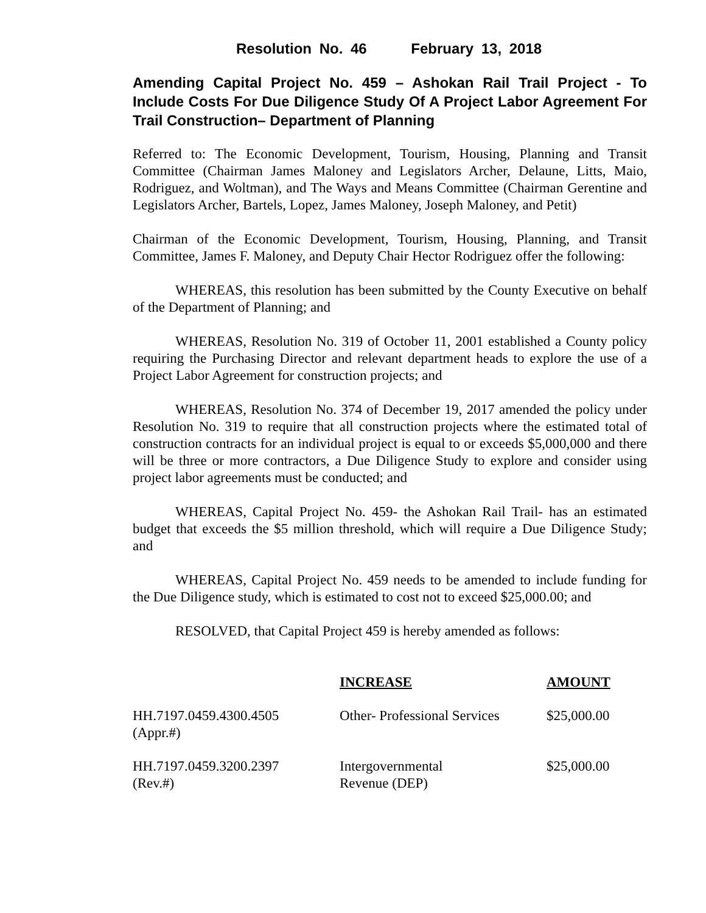Resolution No. 46 February 13, 2018
Amending Capital Project No. 459 – Ashokan Rail Trail Project - To Include Costs For Due Diligence Study Of A Project Labor Agreement For Trail Construction– Department of Planning
Referred to: The Economic Development, Tourism, Housing, Planning and Transit Committee (Chairman James Maloney and Legislators Archer, Delaune, Litts, Maio, Rodriguez, and Woltman), and The Ways and Means Committee (Chairman Gerentine and Legislators Archer, Bartels, Lopez, James Maloney, Joseph Maloney, and Petit)
Chairman of the Economic Development, Tourism, Housing, Planning, and Transit Committee, James F. Maloney, and Deputy Chair Hector Rodriguez offer the following:
WHEREAS, this resolution has been submitted by the County Executive on behalf of the Department of Planning; and
WHEREAS, Resolution No. 319 of October 11, 2001 established a County policy requiring the Purchasing Director and relevant department heads to explore the use of a Project Labor Agreement for construction projects; and
WHEREAS, Resolution No. 374 of December 19, 2017 amended the policy under Resolution No. 319 to require that all construction projects where the estimated total of construction contracts for an individual project is equal to or exceeds $5,000,000 and there will be three or more contractors, a Due Diligence Study to explore and consider using project labor agreements must be conducted; and
WHEREAS, Capital Project No. 459- the Ashokan Rail Trail- has an estimated budget that exceeds the $5 million threshold, which will require a Due Diligence Study; and
WHEREAS, Capital Project No. 459 needs to be amended to include funding for the Due Diligence study, which is estimated to cost not to exceed $25,000.00; and
RESOLVED, that Capital Project 459 is hereby amended as follows:
| | INCREASE | AMOUNT |
| --- | --- | --- |
| HH.7197.0459.4300.4505 (Appr.#) | Other- Professional Services | $25,000.00 |
| HH.7197.0459.3200.2397 (Rev.#) | Intergovernmental Revenue (DEP) | $25,000.00 |